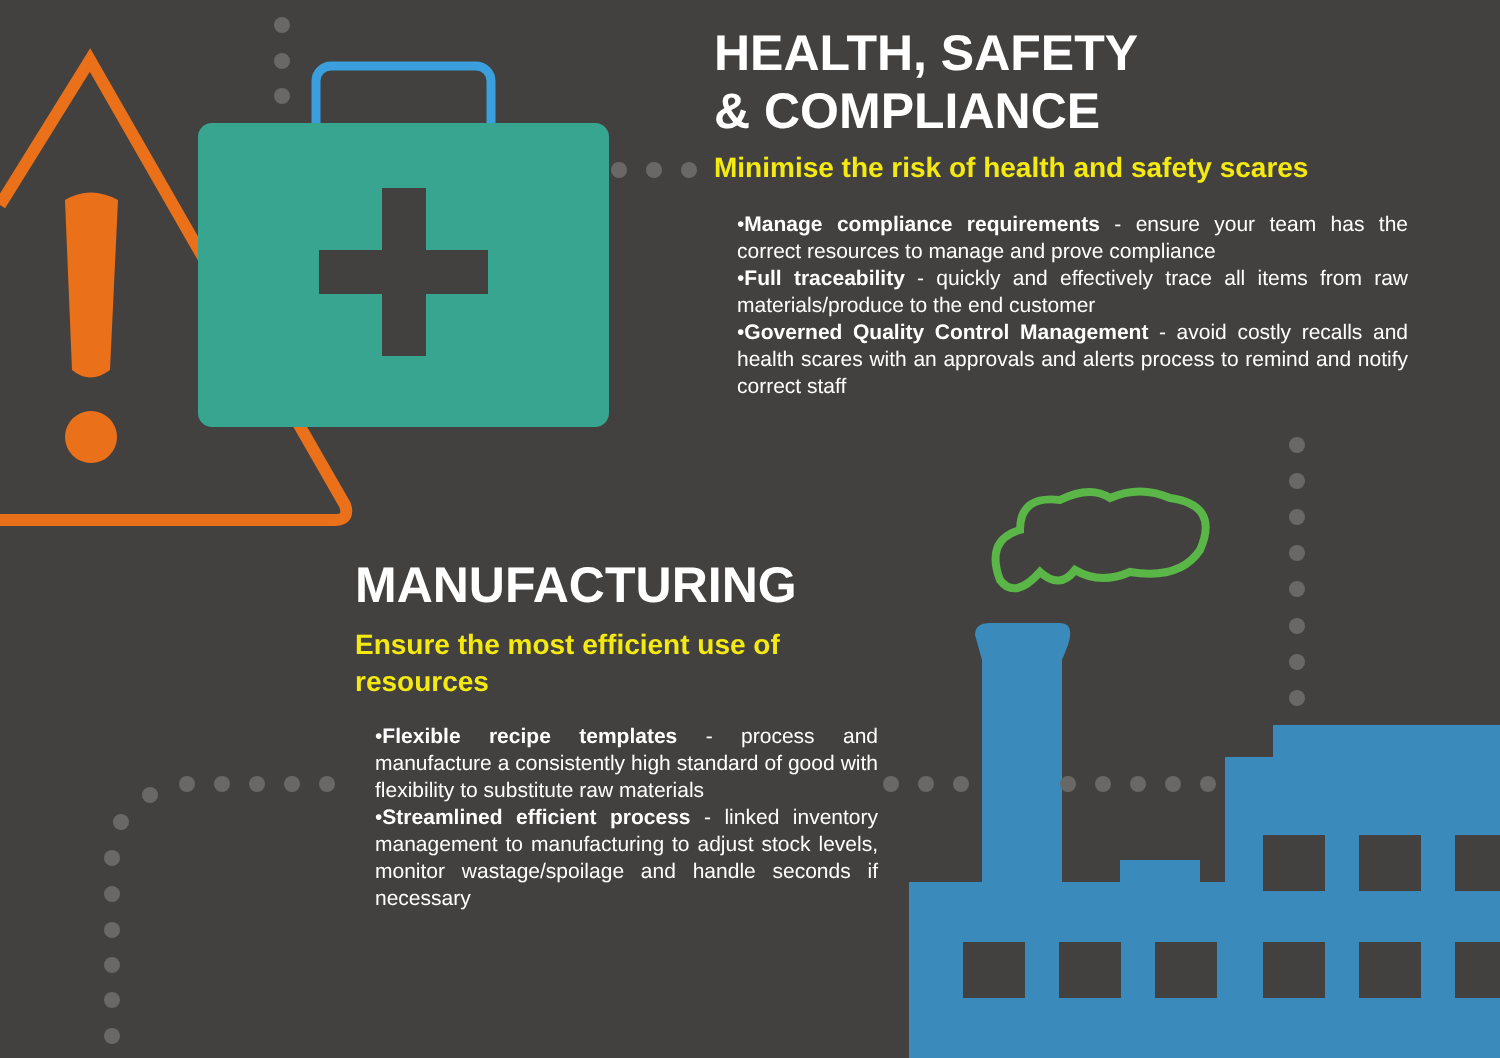HEALTH, SAFETY
& COMPLIANCE
Minimise the risk of health and safety scares
•Manage compliance requirements - ensure your team has the correct resources to manage and prove compliance
•Full traceability - quickly and effectively trace all items from raw materials/produce to the end customer
•Governed Quality Control Management - avoid costly recalls and health scares with an approvals and alerts process to remind and notify correct staff
MANUFACTURING
Ensure the most efficient use of resources
•Flexible recipe templates - process and manufacture a consistently high standard of good with flexibility to substitute raw materials
•Streamlined efficient process - linked inventory management to manufacturing to adjust stock levels, monitor wastage/spoilage and handle seconds if necessary